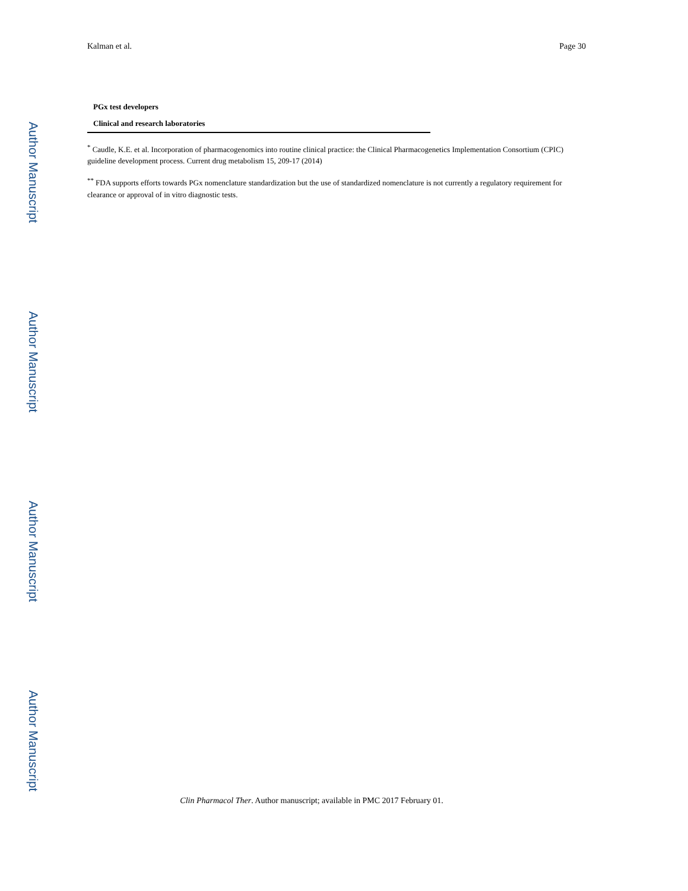Author Manuscript
Author Manuscript
Author Manuscript
Author Manuscript
Kalman et al. Page 30
| PGx test developers |
| Clinical and research laboratories |
<sup>*</sup> Caudle, K.E. et al. Incorporation of pharmacogenomics into routine clinical practice: the Clinical Pharmacogenetics Implementation Consortium (CPIC) guideline development process. Current drug metabolism 15, 209-17 (2014)
<sup>**</sup> FDA supports efforts towards PGx nomenclature standardization but the use of standardized nomenclature is not currently a regulatory requirement for clearance or approval of in vitro diagnostic tests.
Clin Pharmacol Ther. Author manuscript; available in PMC 2017 February 01.